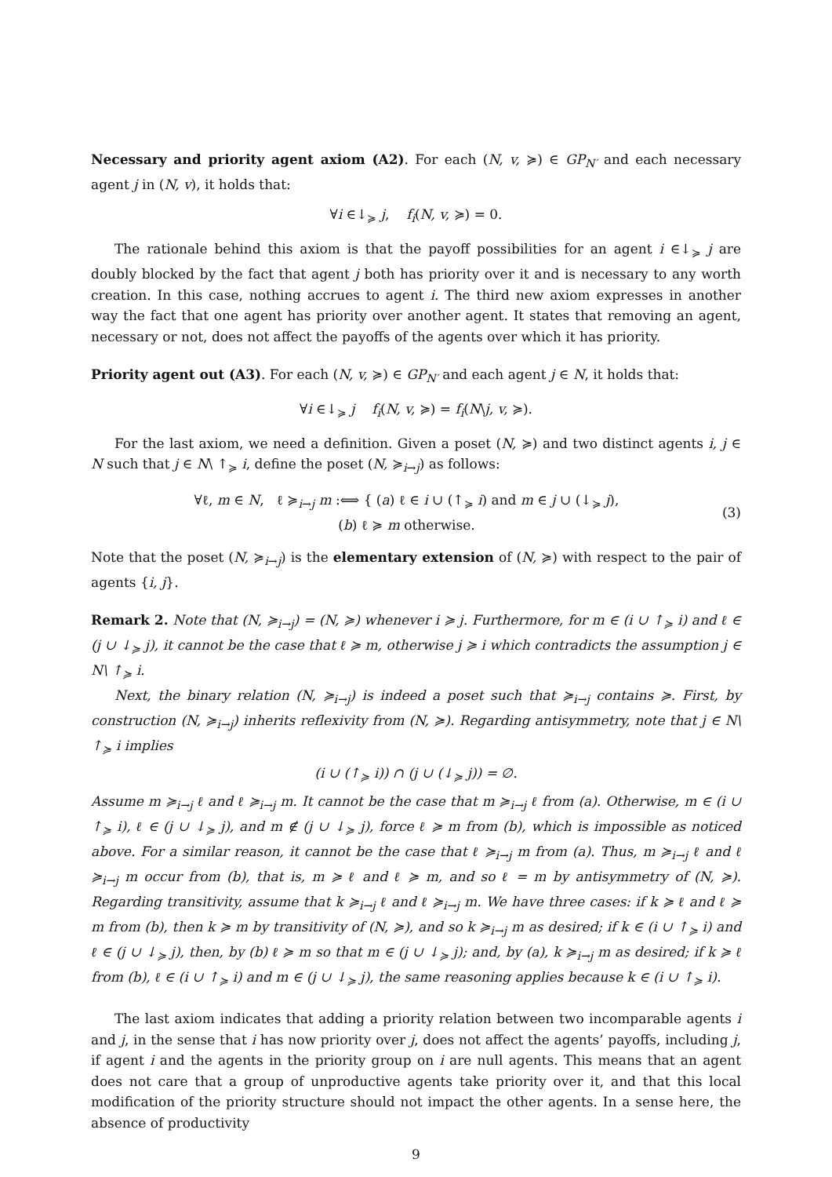Necessary and priority agent axiom (A2). For each (N, v, ≽) ∈ GP<sub>N′</sub> and each necessary agent j in (N, v), it holds that:
∀i ∈↓<sub>≽</sub> j, f<sub>i</sub>(N, v, ≽) = 0.
The rationale behind this axiom is that the payoff possibilities for an agent i ∈↓<sub>≽</sub> j are doubly blocked by the fact that agent j both has priority over it and is necessary to any worth creation. In this case, nothing accrues to agent i. The third new axiom expresses in another way the fact that one agent has priority over another agent. It states that removing an agent, necessary or not, does not affect the payoffs of the agents over which it has priority.
Priority agent out (A3). For each (N, v, ≽) ∈ GP<sub>N′</sub> and each agent j ∈ N, it holds that:
∀i ∈↓<sub>≽</sub> j f<sub>i</sub>(N, v, ≽) = f<sub>i</sub>(N\j, v, ≽).
For the last axiom, we need a definition. Given a poset (N, ≽) and two distinct agents i, j ∈ N such that j ∈ N\ ↑<sub>≽</sub> i, define the poset (N, ≽<sub>i→j</sub>) as follows:
∀ℓ, m ∈ N, ℓ ≽<sub>i→j</sub> m :⟺ { (a) ℓ ∈ i ∪ (↑<sub>≽</sub> i) and m ∈ j ∪ (↓<sub>≽</sub> j),
(b) ℓ ≽ m otherwise.
(3)
Note that the poset (N, ≽<sub>i→j</sub>) is the elementary extension of (N, ≽) with respect to the pair of agents {i, j}.
Remark 2. Note that (N, ≽<sub>i→j</sub>) = (N, ≽) whenever i ≽ j. Furthermore, for m ∈ (i ∪ ↑<sub>≽</sub> i) and ℓ ∈ (j ∪ ↓<sub>≽</sub> j), it cannot be the case that ℓ ≽ m, otherwise j ≽ i which contradicts the assumption j ∈ N\ ↑<sub>≽</sub> i.
Next, the binary relation (N, ≽<sub>i→j</sub>) is indeed a poset such that ≽<sub>i→j</sub> contains ≽. First, by construction (N, ≽<sub>i→j</sub>) inherits reflexivity from (N, ≽). Regarding antisymmetry, note that j ∈ N\ ↑<sub>≽</sub> i implies
(i ∪ (↑<sub>≽</sub> i)) ∩ (j ∪ (↓<sub>≽</sub> j)) = ∅.
Assume m ≽<sub>i→j</sub> ℓ and ℓ ≽<sub>i→j</sub> m. It cannot be the case that m ≽<sub>i→j</sub> ℓ from (a). Otherwise, m ∈ (i ∪ ↑<sub>≽</sub> i), ℓ ∈ (j ∪ ↓<sub>≽</sub> j), and m ∉ (j ∪ ↓<sub>≽</sub> j), force ℓ ≽ m from (b), which is impossible as noticed above. For a similar reason, it cannot be the case that ℓ ≽<sub>i→j</sub> m from (a). Thus, m ≽<sub>i→j</sub> ℓ and ℓ ≽<sub>i→j</sub> m occur from (b), that is, m ≽ ℓ and ℓ ≽ m, and so ℓ = m by antisymmetry of (N, ≽). Regarding transitivity, assume that k ≽<sub>i→j</sub> ℓ and ℓ ≽<sub>i→j</sub> m. We have three cases: if k ≽ ℓ and ℓ ≽ m from (b), then k ≽ m by transitivity of (N, ≽), and so k ≽<sub>i→j</sub> m as desired; if k ∈ (i ∪ ↑<sub>≽</sub> i) and ℓ ∈ (j ∪ ↓<sub>≽</sub> j), then, by (b) ℓ ≽ m so that m ∈ (j ∪ ↓<sub>≽</sub> j); and, by (a), k ≽<sub>i→j</sub> m as desired; if k ≽ ℓ from (b), ℓ ∈ (i ∪ ↑<sub>≽</sub> i) and m ∈ (j ∪ ↓<sub>≽</sub> j), the same reasoning applies because k ∈ (i ∪ ↑<sub>≽</sub> i).
The last axiom indicates that adding a priority relation between two incomparable agents i and j, in the sense that i has now priority over j, does not affect the agents’ payoffs, including j, if agent i and the agents in the priority group on i are null agents. This means that an agent does not care that a group of unproductive agents take priority over it, and that this local modification of the priority structure should not impact the other agents. In a sense here, the absence of productivity
9